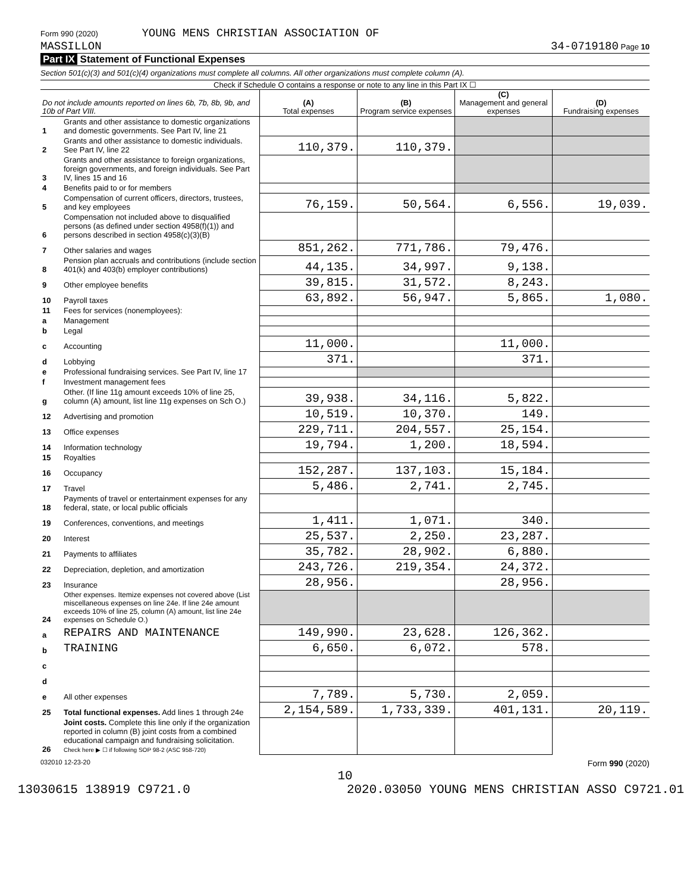Form 990 (2020) YOUNG MENS CHRISTIAN ASSOCIATION OF
MASSILLON 34-0719180 Page 10
Part IX Statement of Functional Expenses
Section 501(c)(3) and 501(c)(4) organizations must complete all columns. All other organizations must complete column (A).
Check if Schedule O contains a response or note to any line in this Part IX ☐
| Do not include amounts reported on lines 6b, 7b, 8b, 9b, and 10b of Part VIII. | | (A) Total expenses | (B) Program service expenses | (C) Management and general expenses | (D) Fundraising expenses |
| --- | --- | --- | --- | --- | --- |
| 1 | Grants and other assistance to domestic organizations and domestic governments. See Part IV, line 21 | | | | |
| 2 | Grants and other assistance to domestic individuals. See Part IV, line 22 | 110,379. | 110,379. | | |
| 3 | Grants and other assistance to foreign organizations, foreign governments, and foreign individuals. See Part IV, lines 15 and 16 | | | | |
| 4 | Benefits paid to or for members | | | | |
| 5 | Compensation of current officers, directors, trustees, and key employees | 76,159. | 50,564. | 6,556. | 19,039. |
| 6 | Compensation not included above to disqualified persons (as defined under section 4958(f)(1)) and persons described in section 4958(c)(3)(B) | | | | |
| 7 | Other salaries and wages | 851,262. | 771,786. | 79,476. | |
| 8 | Pension plan accruals and contributions (include section 401(k) and 403(b) employer contributions) | 44,135. | 34,997. | 9,138. | |
| 9 | Other employee benefits | 39,815. | 31,572. | 8,243. | |
| 10 | Payroll taxes | 63,892. | 56,947. | 5,865. | 1,080. |
| 11 | Fees for services (nonemployees): | | | | |
| a | Management | | | | |
| b | Legal | | | | |
| c | Accounting | 11,000. | | 11,000. | |
| d | Lobbying | 371. | | 371. | |
| e | Professional fundraising services. See Part IV, line 17 | | | | |
| f | Investment management fees | | | | |
| g | Other. (If line 11g amount exceeds 10% of line 25, column (A) amount, list line 11g expenses on Sch O.) | 39,938. | 34,116. | 5,822. | |
| 12 | Advertising and promotion | 10,519. | 10,370. | 149. | |
| 13 | Office expenses | 229,711. | 204,557. | 25,154. | |
| 14 | Information technology | 19,794. | 1,200. | 18,594. | |
| 15 | Royalties | | | | |
| 16 | Occupancy | 152,287. | 137,103. | 15,184. | |
| 17 | Travel | 5,486. | 2,741. | 2,745. | |
| 18 | Payments of travel or entertainment expenses for any federal, state, or local public officials | | | | |
| 19 | Conferences, conventions, and meetings | 1,411. | 1,071. | 340. | |
| 20 | Interest | 25,537. | 2,250. | 23,287. | |
| 21 | Payments to affiliates | 35,782. | 28,902. | 6,880. | |
| 22 | Depreciation, depletion, and amortization | 243,726. | 219,354. | 24,372. | |
| 23 | Insurance | 28,956. | | 28,956. | |
| 24 | Other expenses. Itemize expenses not covered above (List miscellaneous expenses on line 24e. If line 24e amount exceeds 10% of line 25, column (A) amount, list line 24e expenses on Schedule O.) | | | | |
| a | REPAIRS AND MAINTENANCE | 149,990. | 23,628. | 126,362. | |
| b | TRAINING | 6,650. | 6,072. | 578. | |
| c | | | | | |
| d | | | | | |
| e | All other expenses | 7,789. | 5,730. | 2,059. | |
| 25 | Total functional expenses. Add lines 1 through 24e | 2,154,589. | 1,733,339. | 401,131. | 20,119. |
| 26 | Joint costs. Complete this line only if the organization reported in column (B) joint costs from a combined educational campaign and fundraising solicitation. Check here ▶ ☐ if following SOP 98-2 (ASC 958-720) | | | | |
032010 12-23-20 Form 990 (2020)
10
13030615 138919 C9721.0 2020.03050 YOUNG MENS CHRISTIAN ASSO C9721.01